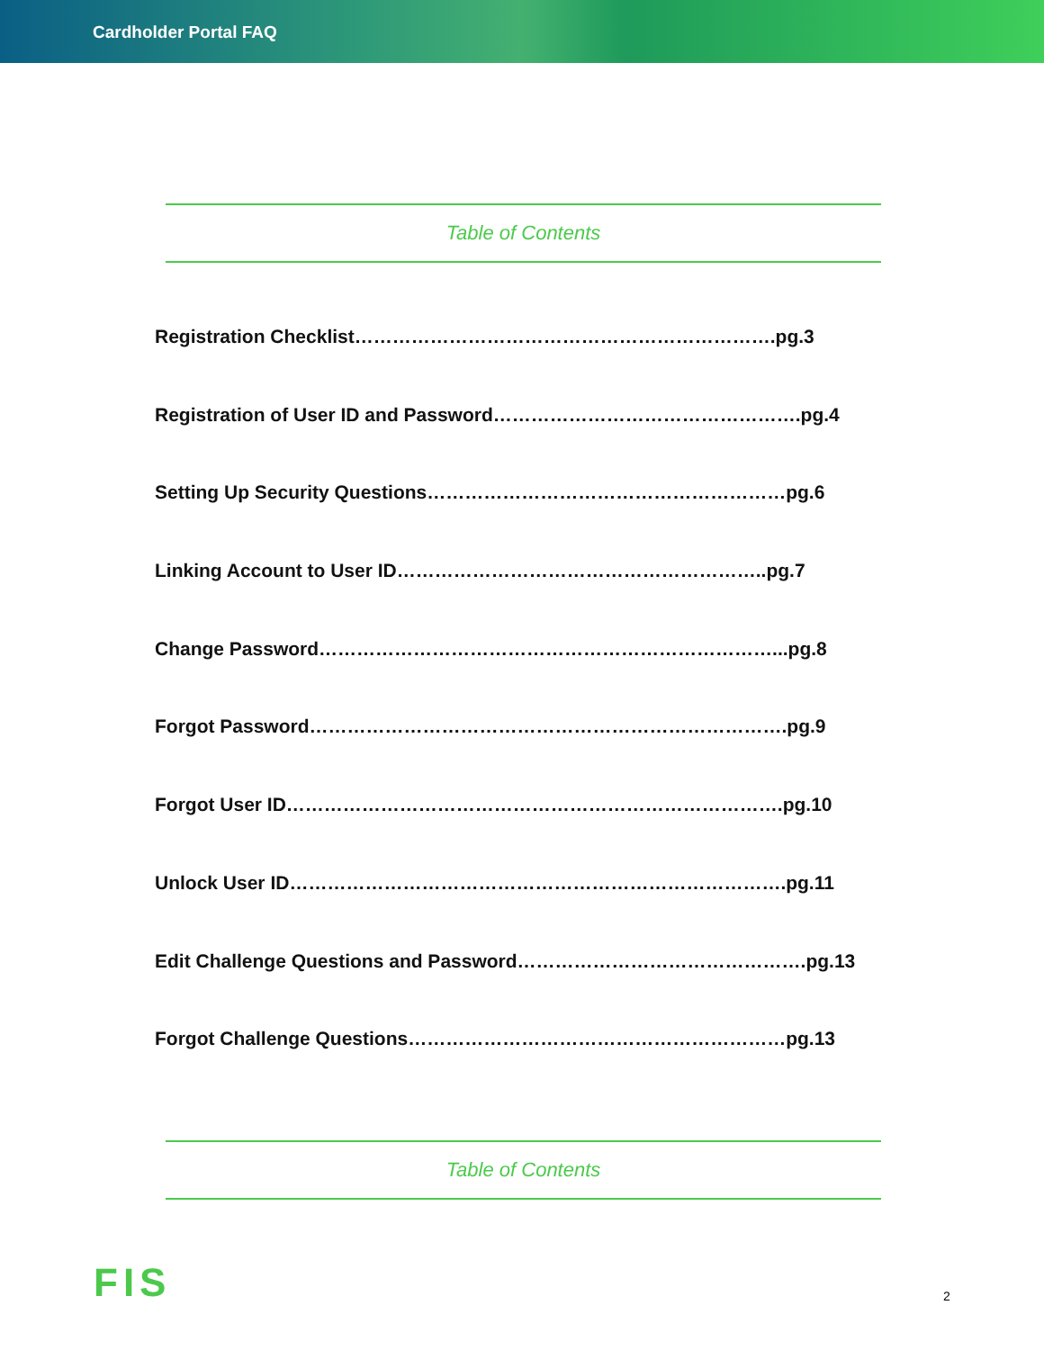Cardholder Portal FAQ
Table of Contents
Registration Checklist………………………………………………………….pg.3
Registration of User ID and Password………………………………………….pg.4
Setting Up Security Questions…………………………………………………pg.6
Linking Account to User ID…………………………………………………..pg.7
Change Password………………………………………………………………...pg.8
Forgot Password………………………………………………………………….pg.9
Forgot User ID…………………………………………………………………….pg.10
Unlock User ID…………………………………………………………………….pg.11
Edit Challenge Questions and Password……………………………………….pg.13
Forgot Challenge Questions……………………………………………………pg.13
Table of Contents
FIS 2